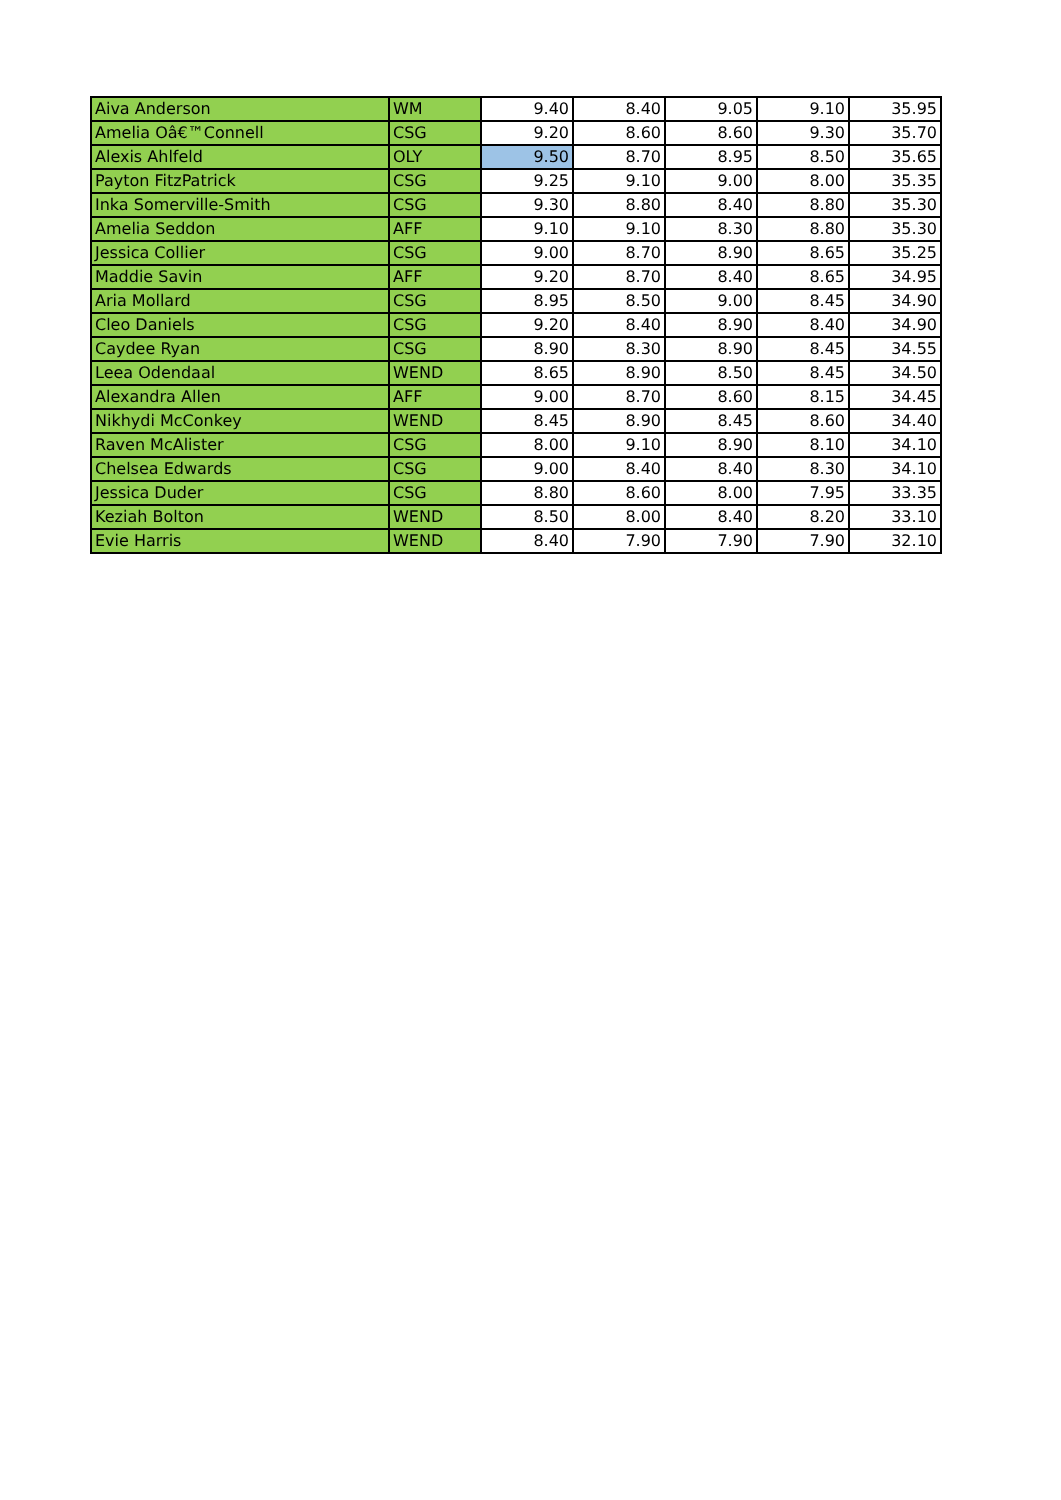| Aiva Anderson | WM | 9.40 | 8.40 | 9.05 | 9.10 | 35.95 |
| Amelia Oâ€™Connell | CSG | 9.20 | 8.60 | 8.60 | 9.30 | 35.70 |
| Alexis Ahlfeld | OLY | 9.50 | 8.70 | 8.95 | 8.50 | 35.65 |
| Payton FitzPatrick | CSG | 9.25 | 9.10 | 9.00 | 8.00 | 35.35 |
| Inka Somerville-Smith | CSG | 9.30 | 8.80 | 8.40 | 8.80 | 35.30 |
| Amelia Seddon | AFF | 9.10 | 9.10 | 8.30 | 8.80 | 35.30 |
| Jessica Collier | CSG | 9.00 | 8.70 | 8.90 | 8.65 | 35.25 |
| Maddie Savin | AFF | 9.20 | 8.70 | 8.40 | 8.65 | 34.95 |
| Aria Mollard | CSG | 8.95 | 8.50 | 9.00 | 8.45 | 34.90 |
| Cleo Daniels | CSG | 9.20 | 8.40 | 8.90 | 8.40 | 34.90 |
| Caydee Ryan | CSG | 8.90 | 8.30 | 8.90 | 8.45 | 34.55 |
| Leea Odendaal | WEND | 8.65 | 8.90 | 8.50 | 8.45 | 34.50 |
| Alexandra Allen | AFF | 9.00 | 8.70 | 8.60 | 8.15 | 34.45 |
| Nikhydi McConkey | WEND | 8.45 | 8.90 | 8.45 | 8.60 | 34.40 |
| Raven McAlister | CSG | 8.00 | 9.10 | 8.90 | 8.10 | 34.10 |
| Chelsea Edwards | CSG | 9.00 | 8.40 | 8.40 | 8.30 | 34.10 |
| Jessica Duder | CSG | 8.80 | 8.60 | 8.00 | 7.95 | 33.35 |
| Keziah Bolton | WEND | 8.50 | 8.00 | 8.40 | 8.20 | 33.10 |
| Evie Harris | WEND | 8.40 | 7.90 | 7.90 | 7.90 | 32.10 |